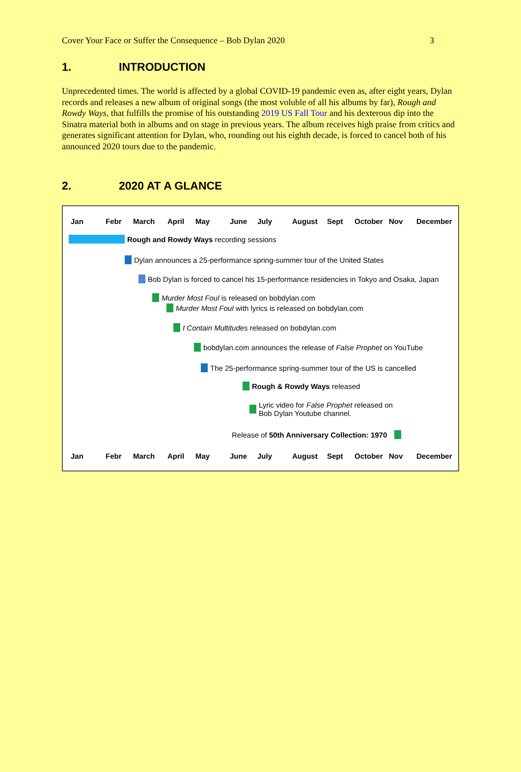Cover Your Face or Suffer the Consequence – Bob Dylan 2020 3
1. INTRODUCTION
Unprecedented times. The world is affected by a global COVID-19 pandemic even as, after eight years, Dylan records and releases a new album of original songs (the most voluble of all his albums by far), Rough and Rowdy Ways, that fulfills the promise of his outstanding 2019 US Fall Tour and his dexterous dip into the Sinatra material both in albums and on stage in previous years. The album receives high praise from critics and generates significant attention for Dylan, who, rounding out his eighth decade, is forced to cancel both of his announced 2020 tours due to the pandemic.
2. 2020 AT A GLANCE
Jan Febr March April May June July August Sept October Nov December
Rough and Rowdy Ways recording sessions
Dylan announces a 25-performance spring-summer tour of the United States
Bob Dylan is forced to cancel his 15-performance residencies in Tokyo and Osaka, Japan
Murder Most Foul is released on bobdylan.com
Murder Most Foul with lyrics is released on bobdylan.com
I Contain Multitudes released on bobdylan.com
bobdylan.com announces the release of False Prophet on YouTube
The 25-performance spring-summer tour of the US is cancelled
Rough & Rowdy Ways released
Lyric video for False Prophet released on
Bob Dylan Youtube channel.
Release of 50th Anniversary Collection: 1970
Jan Febr March April May June July August Sept October Nov December